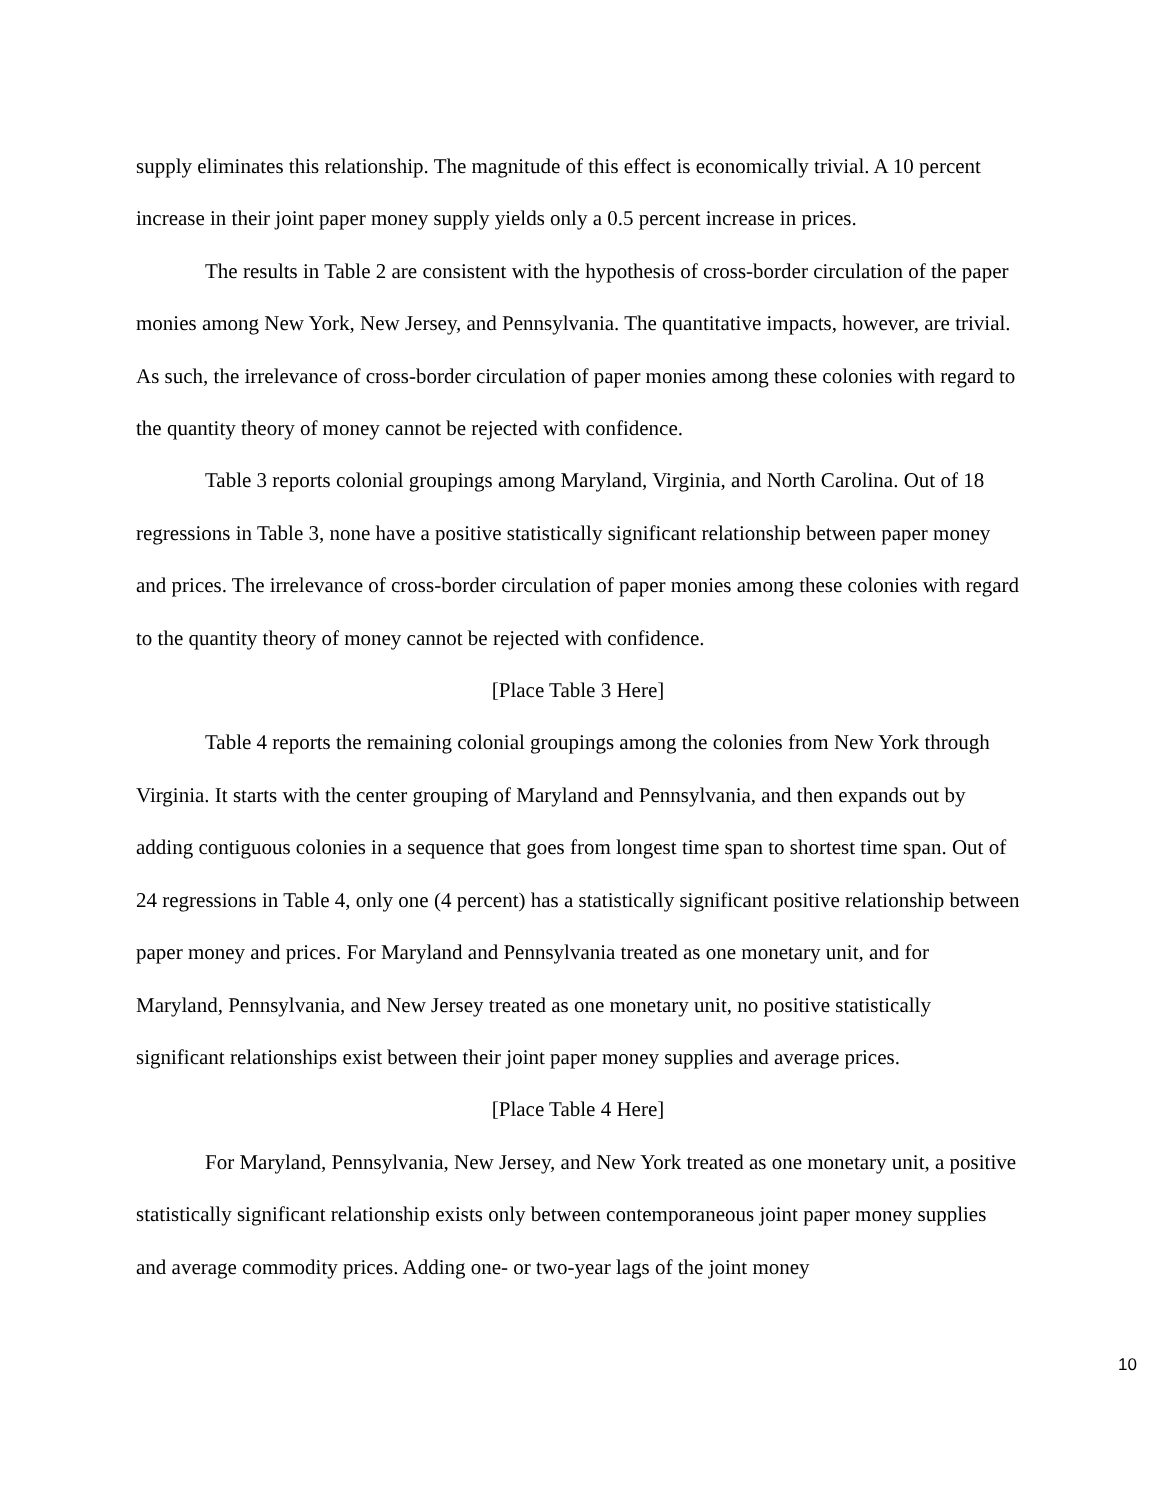supply eliminates this relationship. The magnitude of this effect is economically trivial. A 10 percent increase in their joint paper money supply yields only a 0.5 percent increase in prices.
The results in Table 2 are consistent with the hypothesis of cross-border circulation of the paper monies among New York, New Jersey, and Pennsylvania. The quantitative impacts, however, are trivial. As such, the irrelevance of cross-border circulation of paper monies among these colonies with regard to the quantity theory of money cannot be rejected with confidence.
Table 3 reports colonial groupings among Maryland, Virginia, and North Carolina. Out of 18 regressions in Table 3, none have a positive statistically significant relationship between paper money and prices. The irrelevance of cross-border circulation of paper monies among these colonies with regard to the quantity theory of money cannot be rejected with confidence.
[Place Table 3 Here]
Table 4 reports the remaining colonial groupings among the colonies from New York through Virginia. It starts with the center grouping of Maryland and Pennsylvania, and then expands out by adding contiguous colonies in a sequence that goes from longest time span to shortest time span. Out of 24 regressions in Table 4, only one (4 percent) has a statistically significant positive relationship between paper money and prices. For Maryland and Pennsylvania treated as one monetary unit, and for Maryland, Pennsylvania, and New Jersey treated as one monetary unit, no positive statistically significant relationships exist between their joint paper money supplies and average prices.
[Place Table 4 Here]
For Maryland, Pennsylvania, New Jersey, and New York treated as one monetary unit, a positive statistically significant relationship exists only between contemporaneous joint paper money supplies and average commodity prices. Adding one- or two-year lags of the joint money
10